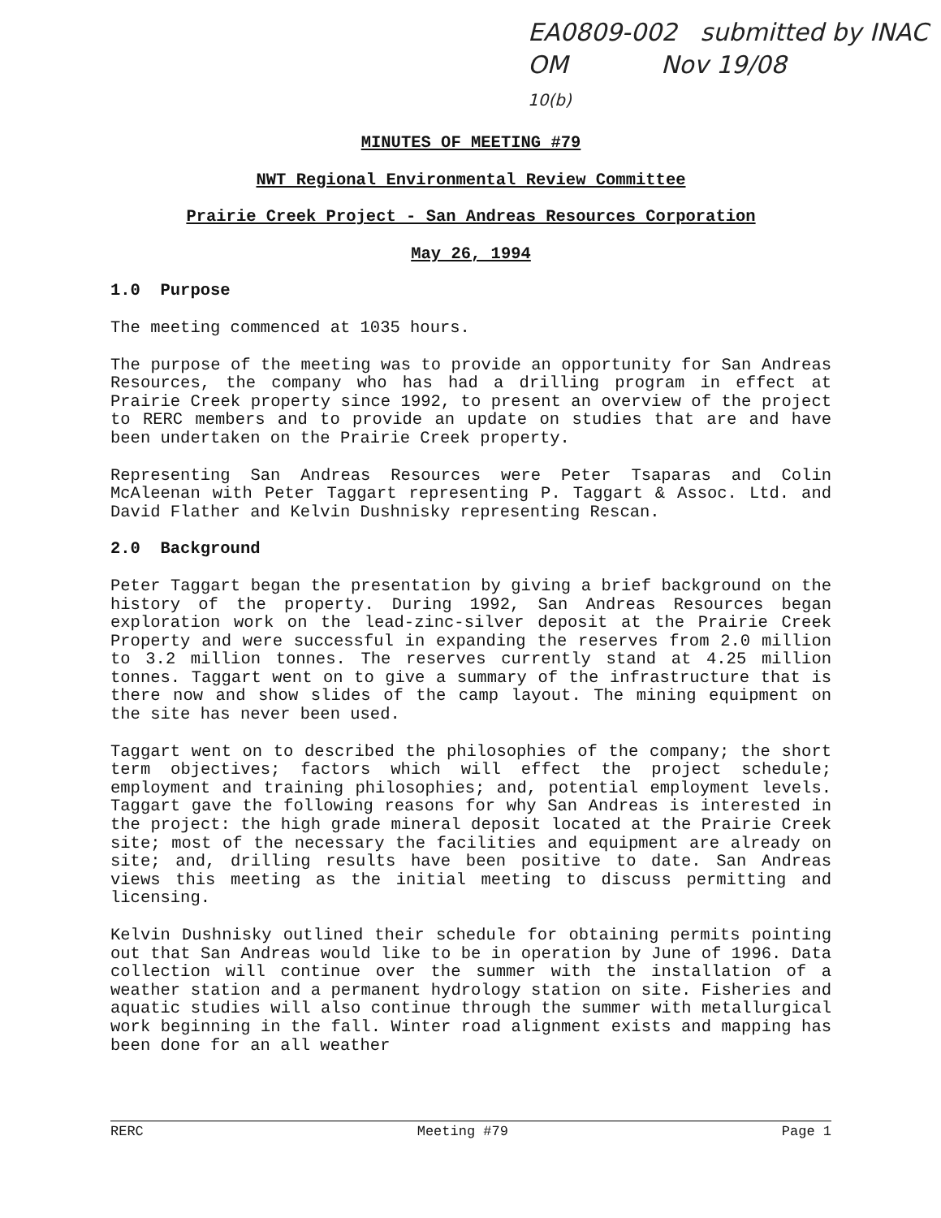EA0809-002 submitted by INAC
OM Nov 19/08
10(b)
MINUTES OF MEETING #79
NWT Regional Environmental Review Committee
Prairie Creek Project - San Andreas Resources Corporation
May 26, 1994
1.0 Purpose
The meeting commenced at 1035 hours.
The purpose of the meeting was to provide an opportunity for San Andreas Resources, the company who has had a drilling program in effect at Prairie Creek property since 1992, to present an overview of the project to RERC members and to provide an update on studies that are and have been undertaken on the Prairie Creek property.
Representing San Andreas Resources were Peter Tsaparas and Colin McAleenan with Peter Taggart representing P. Taggart & Assoc. Ltd. and David Flather and Kelvin Dushnisky representing Rescan.
2.0 Background
Peter Taggart began the presentation by giving a brief background on the history of the property. During 1992, San Andreas Resources began exploration work on the lead-zinc-silver deposit at the Prairie Creek Property and were successful in expanding the reserves from 2.0 million to 3.2 million tonnes. The reserves currently stand at 4.25 million tonnes. Taggart went on to give a summary of the infrastructure that is there now and show slides of the camp layout. The mining equipment on the site has never been used.
Taggart went on to described the philosophies of the company; the short term objectives; factors which will effect the project schedule; employment and training philosophies; and, potential employment levels. Taggart gave the following reasons for why San Andreas is interested in the project: the high grade mineral deposit located at the Prairie Creek site; most of the necessary the facilities and equipment are already on site; and, drilling results have been positive to date. San Andreas views this meeting as the initial meeting to discuss permitting and licensing.
Kelvin Dushnisky outlined their schedule for obtaining permits pointing out that San Andreas would like to be in operation by June of 1996. Data collection will continue over the summer with the installation of a weather station and a permanent hydrology station on site. Fisheries and aquatic studies will also continue through the summer with metallurgical work beginning in the fall. Winter road alignment exists and mapping has been done for an all weather
RERC Meeting #79 Page 1